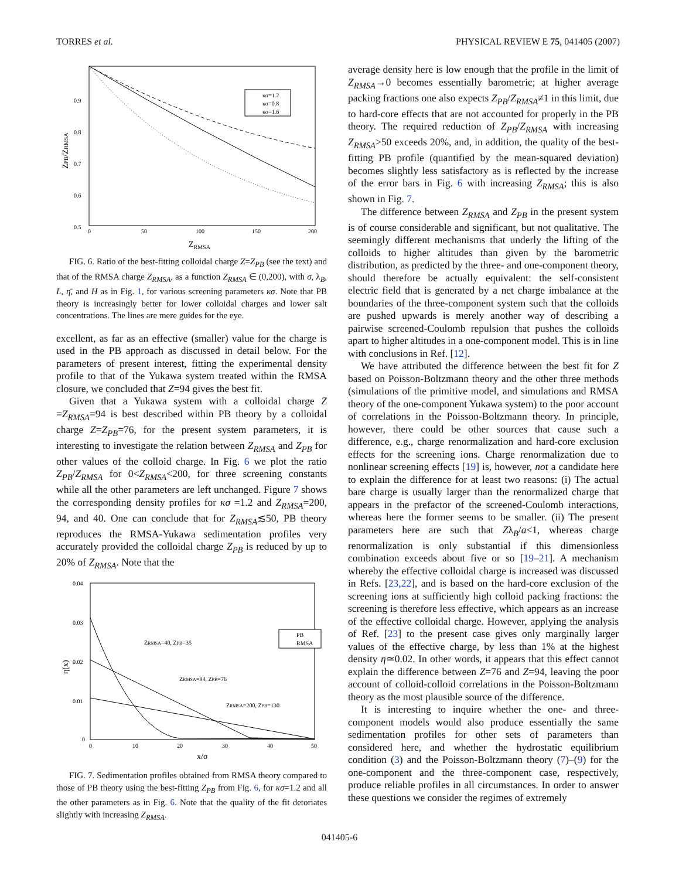TORRES et al. PHYSICAL REVIEW E 75, 041405 (2007)
0.5
0.6
0.7
0.8
0.9
0
50
100
150
200
ZRMSA
ZPB/ZRMSA
κσ=1.2
κσ=0.8
κσ=1.6
FIG. 6. Ratio of the best-fitting colloidal charge Z=Z<sub>PB</sub> (see the text) and that of the RMSA charge Z<sub>RMSA</sub>, as a function Z<sub>RMSA</sub> ∈ (0,200), with σ, λ<sub>B</sub>, L, η̄, and H as in Fig. 1, for various screening parameters κσ. Note that PB theory is increasingly better for lower colloidal charges and lower salt concentrations. The lines are mere guides for the eye.
excellent, as far as an effective (smaller) value for the charge is used in the PB approach as discussed in detail below. For the parameters of present interest, fitting the experimental density profile to that of the Yukawa system treated within the RMSA closure, we concluded that Z=94 gives the best fit.
Given that a Yukawa system with a colloidal charge Z =Z<sub>RMSA</sub>=94 is best described within PB theory by a colloidal charge Z=Z<sub>PB</sub>=76, for the present system parameters, it is interesting to investigate the relation between Z<sub>RMSA</sub> and Z<sub>PB</sub> for other values of the colloid charge. In Fig. 6 we plot the ratio Z<sub>PB</sub>/Z<sub>RMSA</sub> for 0<Z<sub>RMSA</sub><200, for three screening constants while all the other parameters are left unchanged. Figure 7 shows the corresponding density profiles for κσ =1.2 and Z<sub>RMSA</sub>=200, 94, and 40. One can conclude that for Z<sub>RMSA</sub>≲50, PB theory reproduces the RMSA-Yukawa sedimentation profiles very accurately provided the colloidal charge Z<sub>PB</sub> is reduced by up to 20% of Z<sub>RMSA</sub>. Note that the
0.04
0.03
0.02
0.01
0
0
10
20
30
40
50
x/σ
η(x)
PB
RMSA
ZRMSA=40, ZPB=35
ZRMSA=94, ZPB=76
ZRMSA=200, ZPB=130
FIG. 7. Sedimentation profiles obtained from RMSA theory compared to those of PB theory using the best-fitting Z<sub>PB</sub> from Fig. 6, for κσ=1.2 and all the other parameters as in Fig. 6. Note that the quality of the fit detoriates slightly with increasing Z<sub>RMSA</sub>.
average density here is low enough that the profile in the limit of Z<sub>RMSA</sub>→0 becomes essentially barometric; at higher average packing fractions one also expects Z<sub>PB</sub>/Z<sub>RMSA</sub>≠1 in this limit, due to hard-core effects that are not accounted for properly in the PB theory. The required reduction of Z<sub>PB</sub>/Z<sub>RMSA</sub> with increasing Z<sub>RMSA</sub>>50 exceeds 20%, and, in addition, the quality of the best-fitting PB profile (quantified by the mean-squared deviation) becomes slightly less satisfactory as is reflected by the increase of the error bars in Fig. 6 with increasing Z<sub>RMSA</sub>; this is also shown in Fig. 7.
The difference between Z<sub>RMSA</sub> and Z<sub>PB</sub> in the present system is of course considerable and significant, but not qualitative. The seemingly different mechanisms that underly the lifting of the colloids to higher altitudes than given by the barometric distribution, as predicted by the three- and one-component theory, should therefore be actually equivalent: the self-consistent electric field that is generated by a net charge imbalance at the boundaries of the three-component system such that the colloids are pushed upwards is merely another way of describing a pairwise screened-Coulomb repulsion that pushes the colloids apart to higher altitudes in a one-component model. This is in line with conclusions in Ref. [12].
We have attributed the difference between the best fit for Z based on Poisson-Boltzmann theory and the other three methods (simulations of the primitive model, and simulations and RMSA theory of the one-component Yukawa system) to the poor account of correlations in the Poisson-Boltzmann theory. In principle, however, there could be other sources that cause such a difference, e.g., charge renormalization and hard-core exclusion effects for the screening ions. Charge renormalization due to nonlinear screening effects [19] is, however, not a candidate here to explain the difference for at least two reasons: (i) The actual bare charge is usually larger than the renormalized charge that appears in the prefactor of the screened-Coulomb interactions, whereas here the former seems to be smaller. (ii) The present parameters here are such that Zλ<sub>B</sub>/a<1, whereas charge renormalization is only substantial if this dimensionless combination exceeds about five or so [19–21]. A mechanism whereby the effective colloidal charge is increased was discussed in Refs. [23,22], and is based on the hard-core exclusion of the screening ions at sufficiently high colloid packing fractions: the screening is therefore less effective, which appears as an increase of the effective colloidal charge. However, applying the analysis of Ref. [23] to the present case gives only marginally larger values of the effective charge, by less than 1% at the highest density η≃0.02. In other words, it appears that this effect cannot explain the difference between Z=76 and Z=94, leaving the poor account of colloid-colloid correlations in the Poisson-Boltzmann theory as the most plausible source of the difference.
It is interesting to inquire whether the one- and three-component models would also produce essentially the same sedimentation profiles for other sets of parameters than considered here, and whether the hydrostatic equilibrium condition (3) and the Poisson-Boltzmann theory (7)–(9) for the one-component and the three-component case, respectively, produce reliable profiles in all circumstances. In order to answer these questions we consider the regimes of extremely
041405-6